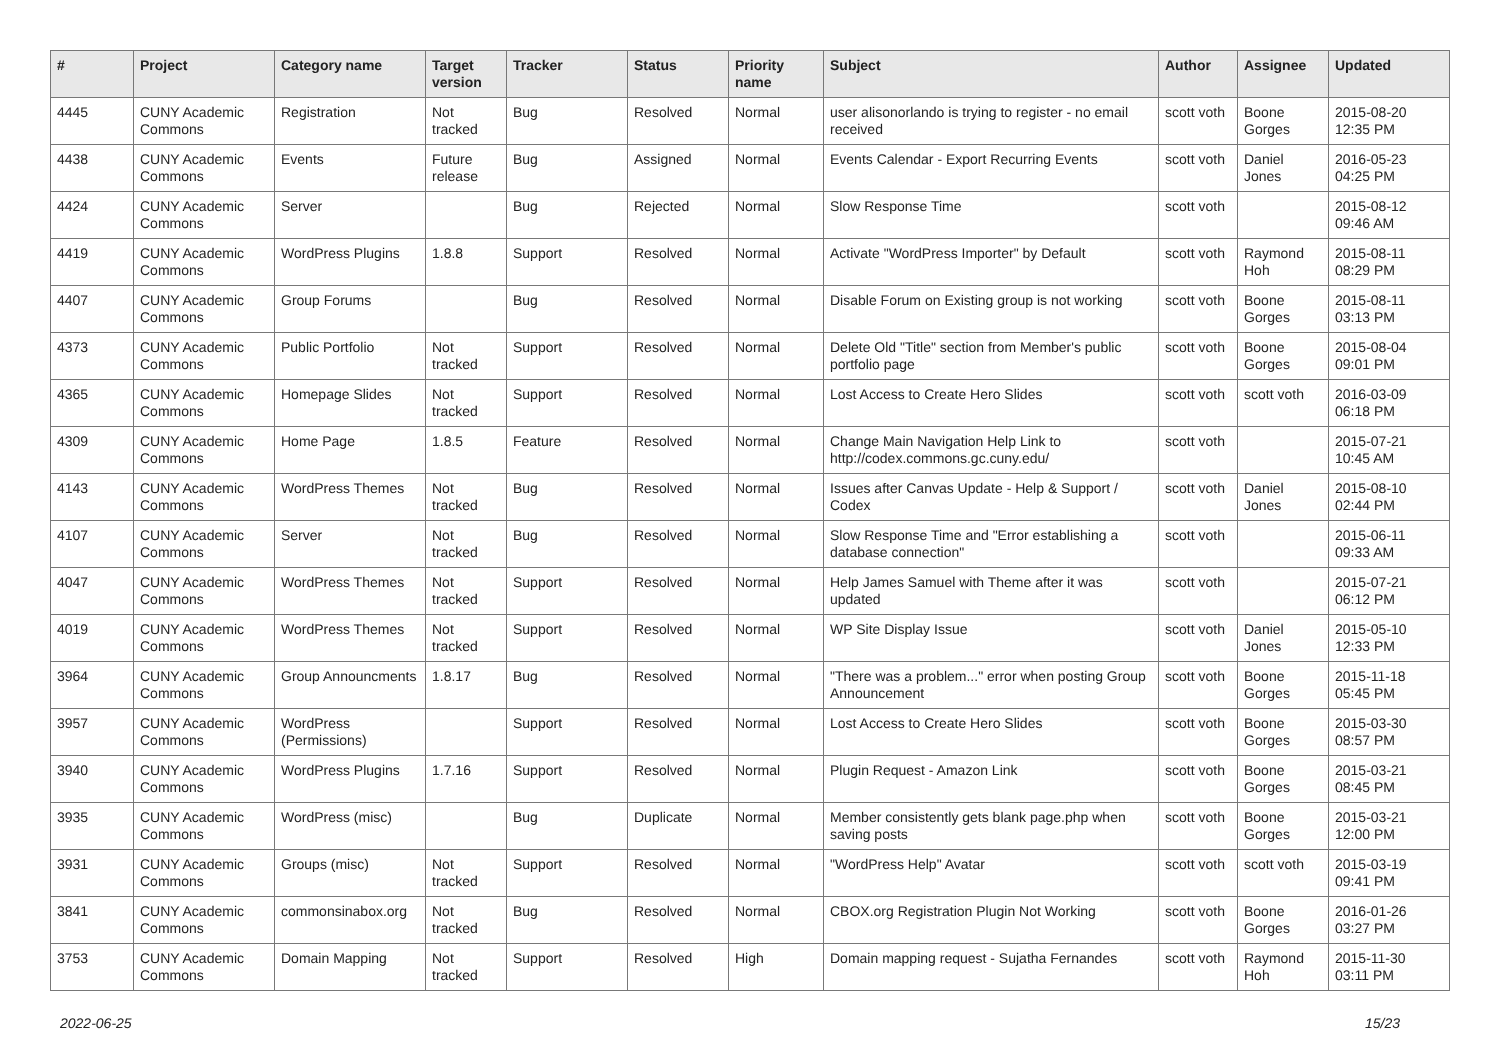| # | Project | Category name | Target version | Tracker | Status | Priority name | Subject | Author | Assignee | Updated |
| --- | --- | --- | --- | --- | --- | --- | --- | --- | --- | --- |
| 4445 | CUNY Academic Commons | Registration | Not tracked | Bug | Resolved | Normal | user alisonorlando is trying to register - no email received | scott voth | Boone Gorges | 2015-08-20 12:35 PM |
| 4438 | CUNY Academic Commons | Events | Future release | Bug | Assigned | Normal | Events Calendar - Export Recurring Events | scott voth | Daniel Jones | 2016-05-23 04:25 PM |
| 4424 | CUNY Academic Commons | Server | | Bug | Rejected | Normal | Slow Response Time | scott voth | | 2015-08-12 09:46 AM |
| 4419 | CUNY Academic Commons | WordPress Plugins | 1.8.8 | Support | Resolved | Normal | Activate "WordPress Importer" by Default | scott voth | Raymond Hoh | 2015-08-11 08:29 PM |
| 4407 | CUNY Academic Commons | Group Forums | | Bug | Resolved | Normal | Disable Forum on Existing group is not working | scott voth | Boone Gorges | 2015-08-11 03:13 PM |
| 4373 | CUNY Academic Commons | Public Portfolio | Not tracked | Support | Resolved | Normal | Delete Old "Title" section from Member's public portfolio page | scott voth | Boone Gorges | 2015-08-04 09:01 PM |
| 4365 | CUNY Academic Commons | Homepage Slides | Not tracked | Support | Resolved | Normal | Lost Access to Create Hero Slides | scott voth | scott voth | 2016-03-09 06:18 PM |
| 4309 | CUNY Academic Commons | Home Page | 1.8.5 | Feature | Resolved | Normal | Change Main Navigation Help Link to http://codex.commons.gc.cuny.edu/ | scott voth | | 2015-07-21 10:45 AM |
| 4143 | CUNY Academic Commons | WordPress Themes | Not tracked | Bug | Resolved | Normal | Issues after Canvas Update - Help & Support / Codex | scott voth | Daniel Jones | 2015-08-10 02:44 PM |
| 4107 | CUNY Academic Commons | Server | Not tracked | Bug | Resolved | Normal | Slow Response Time and "Error establishing a database connection" | scott voth | | 2015-06-11 09:33 AM |
| 4047 | CUNY Academic Commons | WordPress Themes | Not tracked | Support | Resolved | Normal | Help James Samuel with Theme after it was updated | scott voth | | 2015-07-21 06:12 PM |
| 4019 | CUNY Academic Commons | WordPress Themes | Not tracked | Support | Resolved | Normal | WP Site Display Issue | scott voth | Daniel Jones | 2015-05-10 12:33 PM |
| 3964 | CUNY Academic Commons | Group Announcments | 1.8.17 | Bug | Resolved | Normal | "There was a problem..." error when posting Group Announcement | scott voth | Boone Gorges | 2015-11-18 05:45 PM |
| 3957 | CUNY Academic Commons | WordPress (Permissions) | | Support | Resolved | Normal | Lost Access to Create Hero Slides | scott voth | Boone Gorges | 2015-03-30 08:57 PM |
| 3940 | CUNY Academic Commons | WordPress Plugins | 1.7.16 | Support | Resolved | Normal | Plugin Request - Amazon Link | scott voth | Boone Gorges | 2015-03-21 08:45 PM |
| 3935 | CUNY Academic Commons | WordPress (misc) | | Bug | Duplicate | Normal | Member consistently gets blank page.php when saving posts | scott voth | Boone Gorges | 2015-03-21 12:00 PM |
| 3931 | CUNY Academic Commons | Groups (misc) | Not tracked | Support | Resolved | Normal | "WordPress Help" Avatar | scott voth | scott voth | 2015-03-19 09:41 PM |
| 3841 | CUNY Academic Commons | commonsinabox.org | Not tracked | Bug | Resolved | Normal | CBOX.org Registration Plugin Not Working | scott voth | Boone Gorges | 2016-01-26 03:27 PM |
| 3753 | CUNY Academic Commons | Domain Mapping | Not tracked | Support | Resolved | High | Domain mapping request - Sujatha Fernandes | scott voth | Raymond Hoh | 2015-11-30 03:11 PM |
2022-06-25 15/23